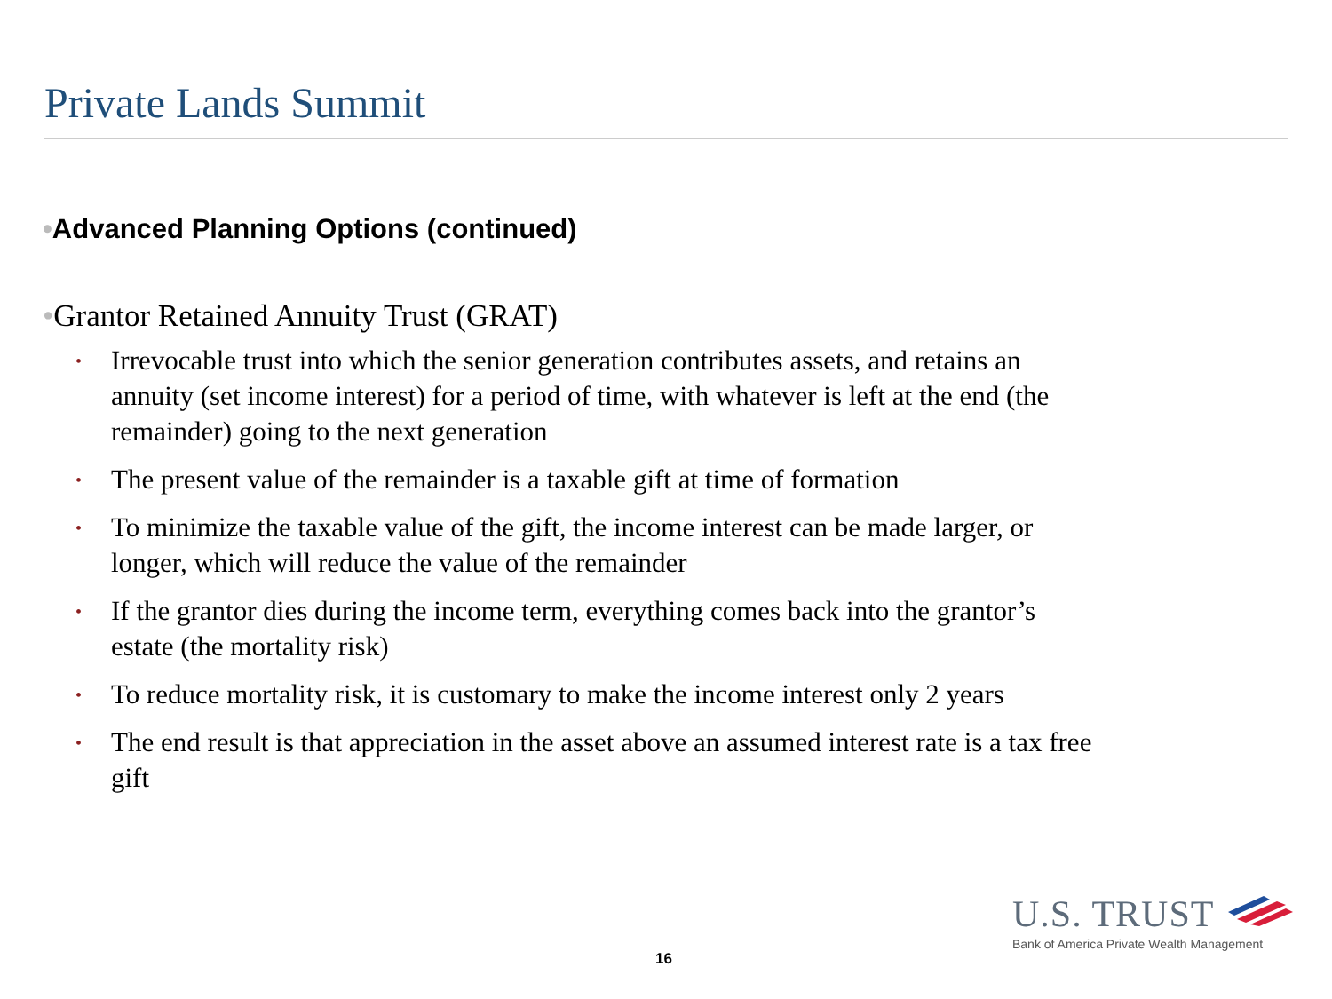Private Lands Summit
•Advanced Planning Options (continued)
•Grantor Retained Annuity Trust (GRAT)
• Irrevocable trust into which the senior generation contributes assets, and retains an annuity (set income interest) for a period of time, with whatever is left at the end (the remainder) going to the next generation
• The present value of the remainder is a taxable gift at time of formation
• To minimize the taxable value of the gift, the income interest can be made larger, or longer, which will reduce the value of the remainder
• If the grantor dies during the income term, everything comes back into the grantor’s estate (the mortality risk)
• To reduce mortality risk, it is customary to make the income interest only 2 years
• The end result is that appreciation in the asset above an assumed interest rate is a tax free gift
16
U.S. TRUST
Bank of America Private Wealth Management